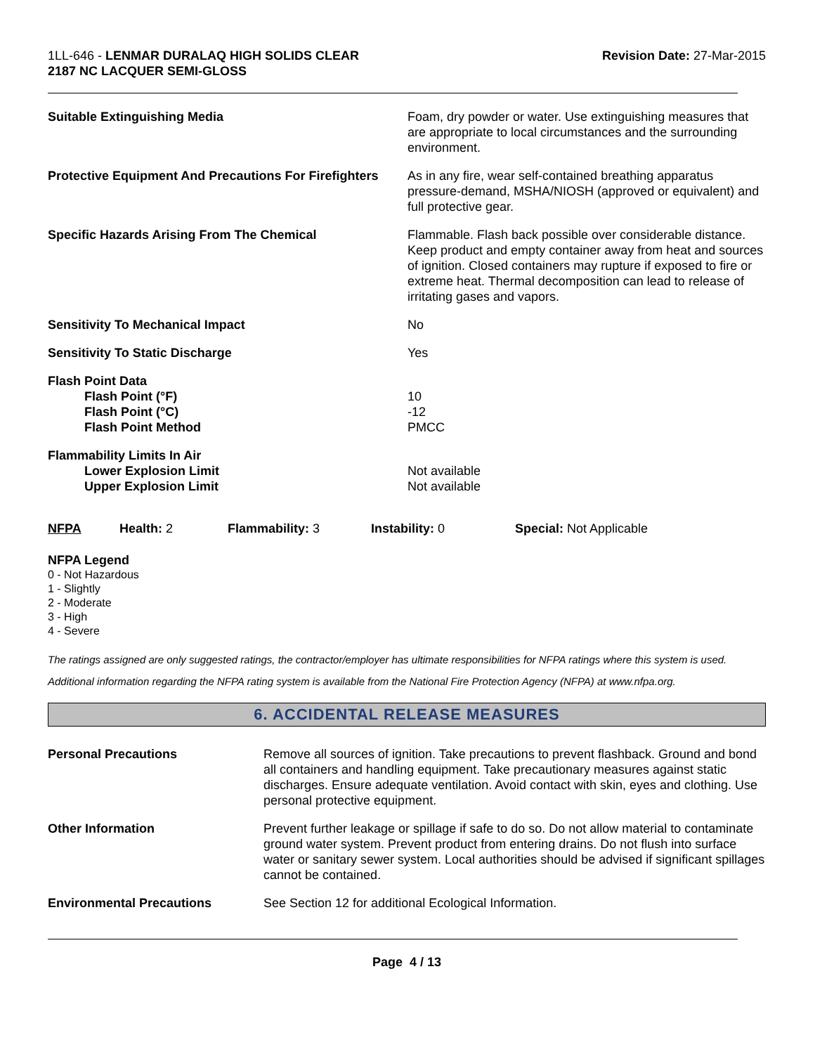1LL-646 - LENMAR DURALAQ HIGH SOLIDS CLEAR
2187 NC LACQUER SEMI-GLOSS
Revision Date: 27-Mar-2015
| Suitable Extinguishing Media | Foam, dry powder or water. Use extinguishing measures that are appropriate to local circumstances and the surrounding environment. |
| Protective Equipment And Precautions For Firefighters | As in any fire, wear self-contained breathing apparatus pressure-demand, MSHA/NIOSH (approved or equivalent) and full protective gear. |
| Specific Hazards Arising From The Chemical | Flammable. Flash back possible over considerable distance. Keep product and empty container away from heat and sources of ignition. Closed containers may rupture if exposed to fire or extreme heat. Thermal decomposition can lead to release of irritating gases and vapors. |
| Sensitivity To Mechanical Impact | No |
| Sensitivity To Static Discharge | Yes |
| Flash Point Data Flash Point (°F) Flash Point (°C) Flash Point Method | 10 -12 PMCC |
| Flammability Limits In Air Lower Explosion Limit Upper Explosion Limit | Not available Not available |
NFPA Health: 2 Flammability: 3 Instability: 0 Special: Not Applicable
NFPA Legend
0 - Not Hazardous
1 - Slightly
2 - Moderate
3 - High
4 - Severe
The ratings assigned are only suggested ratings, the contractor/employer has ultimate responsibilities for NFPA ratings where this system is used.
Additional information regarding the NFPA rating system is available from the National Fire Protection Agency (NFPA) at www.nfpa.org.
6. ACCIDENTAL RELEASE MEASURES
| Personal Precautions | Remove all sources of ignition. Take precautions to prevent flashback. Ground and bond all containers and handling equipment. Take precautionary measures against static discharges. Ensure adequate ventilation. Avoid contact with skin, eyes and clothing. Use personal protective equipment. |
| Other Information | Prevent further leakage or spillage if safe to do so. Do not allow material to contaminate ground water system. Prevent product from entering drains. Do not flush into surface water or sanitary sewer system. Local authorities should be advised if significant spillages cannot be contained. |
| Environmental Precautions | See Section 12 for additional Ecological Information. |
Page 4 / 13